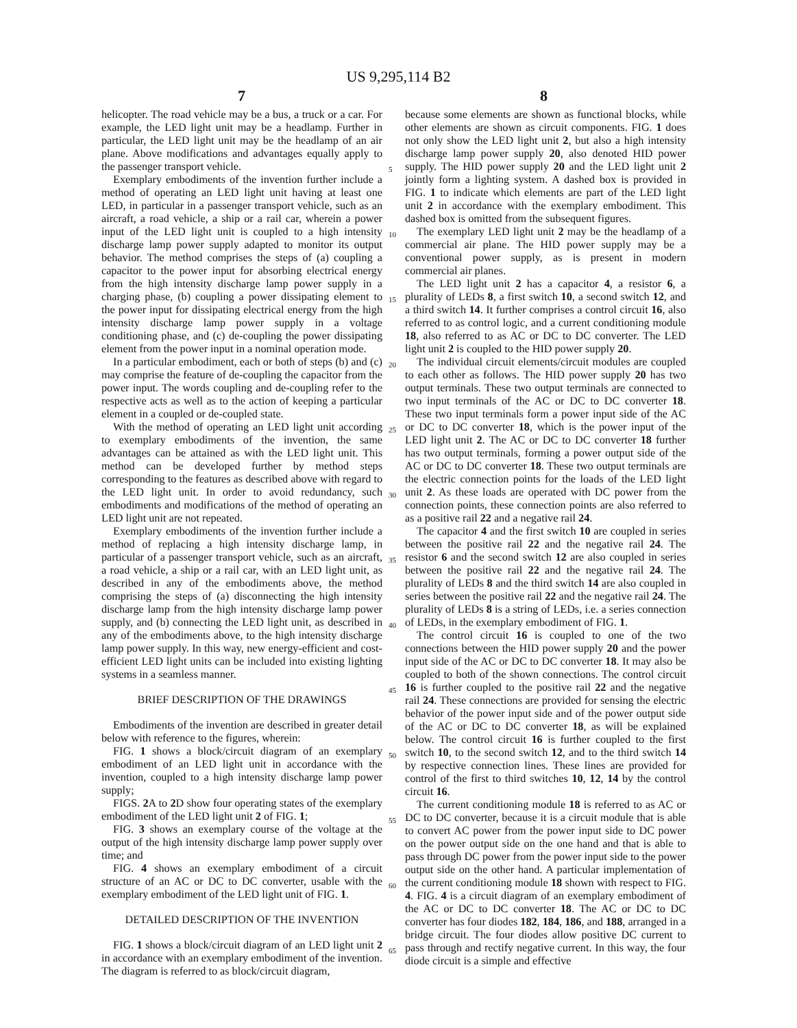US 9,295,114 B2
7 8
helicopter. The road vehicle may be a bus, a truck or a car. For example, the LED light unit may be a headlamp. Further in particular, the LED light unit may be the headlamp of an air plane. Above modifications and advantages equally apply to the passenger transport vehicle.
Exemplary embodiments of the invention further include a method of operating an LED light unit having at least one LED, in particular in a passenger transport vehicle, such as an aircraft, a road vehicle, a ship or a rail car, wherein a power input of the LED light unit is coupled to a high intensity discharge lamp power supply adapted to monitor its output behavior. The method comprises the steps of (a) coupling a capacitor to the power input for absorbing electrical energy from the high intensity discharge lamp power supply in a charging phase, (b) coupling a power dissipating element to the power input for dissipating electrical energy from the high intensity discharge lamp power supply in a voltage conditioning phase, and (c) de-coupling the power dissipating element from the power input in a nominal operation mode.
In a particular embodiment, each or both of steps (b) and (c) may comprise the feature of de-coupling the capacitor from the power input. The words coupling and de-coupling refer to the respective acts as well as to the action of keeping a particular element in a coupled or de-coupled state.
With the method of operating an LED light unit according to exemplary embodiments of the invention, the same advantages can be attained as with the LED light unit. This method can be developed further by method steps corresponding to the features as described above with regard to the LED light unit. In order to avoid redundancy, such embodiments and modifications of the method of operating an LED light unit are not repeated.
Exemplary embodiments of the invention further include a method of replacing a high intensity discharge lamp, in particular of a passenger transport vehicle, such as an aircraft, a road vehicle, a ship or a rail car, with an LED light unit, as described in any of the embodiments above, the method comprising the steps of (a) disconnecting the high intensity discharge lamp from the high intensity discharge lamp power supply, and (b) connecting the LED light unit, as described in any of the embodiments above, to the high intensity discharge lamp power supply. In this way, new energy-efficient and cost-efficient LED light units can be included into existing lighting systems in a seamless manner.
BRIEF DESCRIPTION OF THE DRAWINGS
Embodiments of the invention are described in greater detail below with reference to the figures, wherein:
FIG. 1 shows a block/circuit diagram of an exemplary embodiment of an LED light unit in accordance with the invention, coupled to a high intensity discharge lamp power supply;
FIGS. 2 A to 2 D show four operating states of the exemplary embodiment of the LED light unit 2 of FIG. 1;
FIG. 3 shows an exemplary course of the voltage at the output of the high intensity discharge lamp power supply over time; and
FIG. 4 shows an exemplary embodiment of a circuit structure of an AC or DC to DC converter, usable with the exemplary embodiment of the LED light unit of FIG. 1.
DETAILED DESCRIPTION OF THE INVENTION
FIG. 1 shows a block/circuit diagram of an LED light unit 2 in accordance with an exemplary embodiment of the invention. The diagram is referred to as block/circuit diagram,
5
10
15
20
25
30
35
40
45
50
55
60
65
because some elements are shown as functional blocks, while other elements are shown as circuit components. FIG. 1 does not only show the LED light unit 2, but also a high intensity discharge lamp power supply 20, also denoted HID power supply. The HID power supply 20 and the LED light unit 2 jointly form a lighting system. A dashed box is provided in FIG. 1 to indicate which elements are part of the LED light unit 2 in accordance with the exemplary embodiment. This dashed box is omitted from the subsequent figures.
The exemplary LED light unit 2 may be the headlamp of a commercial air plane. The HID power supply may be a conventional power supply, as is present in modern commercial air planes.
The LED light unit 2 has a capacitor 4, a resistor 6, a plurality of LEDs 8, a first switch 10, a second switch 12, and a third switch 14. It further comprises a control circuit 16, also referred to as control logic, and a current conditioning module 18, also referred to as AC or DC to DC converter. The LED light unit 2 is coupled to the HID power supply 20.
The individual circuit elements/circuit modules are coupled to each other as follows. The HID power supply 20 has two output terminals. These two output terminals are connected to two input terminals of the AC or DC to DC converter 18. These two input terminals form a power input side of the AC or DC to DC converter 18, which is the power input of the LED light unit 2. The AC or DC to DC converter 18 further has two output terminals, forming a power output side of the AC or DC to DC converter 18. These two output terminals are the electric connection points for the loads of the LED light unit 2. As these loads are operated with DC power from the connection points, these connection points are also referred to as a positive rail 22 and a negative rail 24.
The capacitor 4 and the first switch 10 are coupled in series between the positive rail 22 and the negative rail 24. The resistor 6 and the second switch 12 are also coupled in series between the positive rail 22 and the negative rail 24. The plurality of LEDs 8 and the third switch 14 are also coupled in series between the positive rail 22 and the negative rail 24. The plurality of LEDs 8 is a string of LEDs, i.e. a series connection of LEDs, in the exemplary embodiment of FIG. 1.
The control circuit 16 is coupled to one of the two connections between the HID power supply 20 and the power input side of the AC or DC to DC converter 18. It may also be coupled to both of the shown connections. The control circuit 16 is further coupled to the positive rail 22 and the negative rail 24. These connections are provided for sensing the electric behavior of the power input side and of the power output side of the AC or DC to DC converter 18, as will be explained below. The control circuit 16 is further coupled to the first switch 10, to the second switch 12, and to the third switch 14 by respective connection lines. These lines are provided for control of the first to third switches 10, 12, 14 by the control circuit 16.
The current conditioning module 18 is referred to as AC or DC to DC converter, because it is a circuit module that is able to convert AC power from the power input side to DC power on the power output side on the one hand and that is able to pass through DC power from the power input side to the power output side on the other hand. A particular implementation of the current conditioning module 18 shown with respect to FIG. 4. FIG. 4 is a circuit diagram of an exemplary embodiment of the AC or DC to DC converter 18. The AC or DC to DC converter has four diodes 182, 184, 186, and 188, arranged in a bridge circuit. The four diodes allow positive DC current to pass through and rectify negative current. In this way, the four diode circuit is a simple and effective